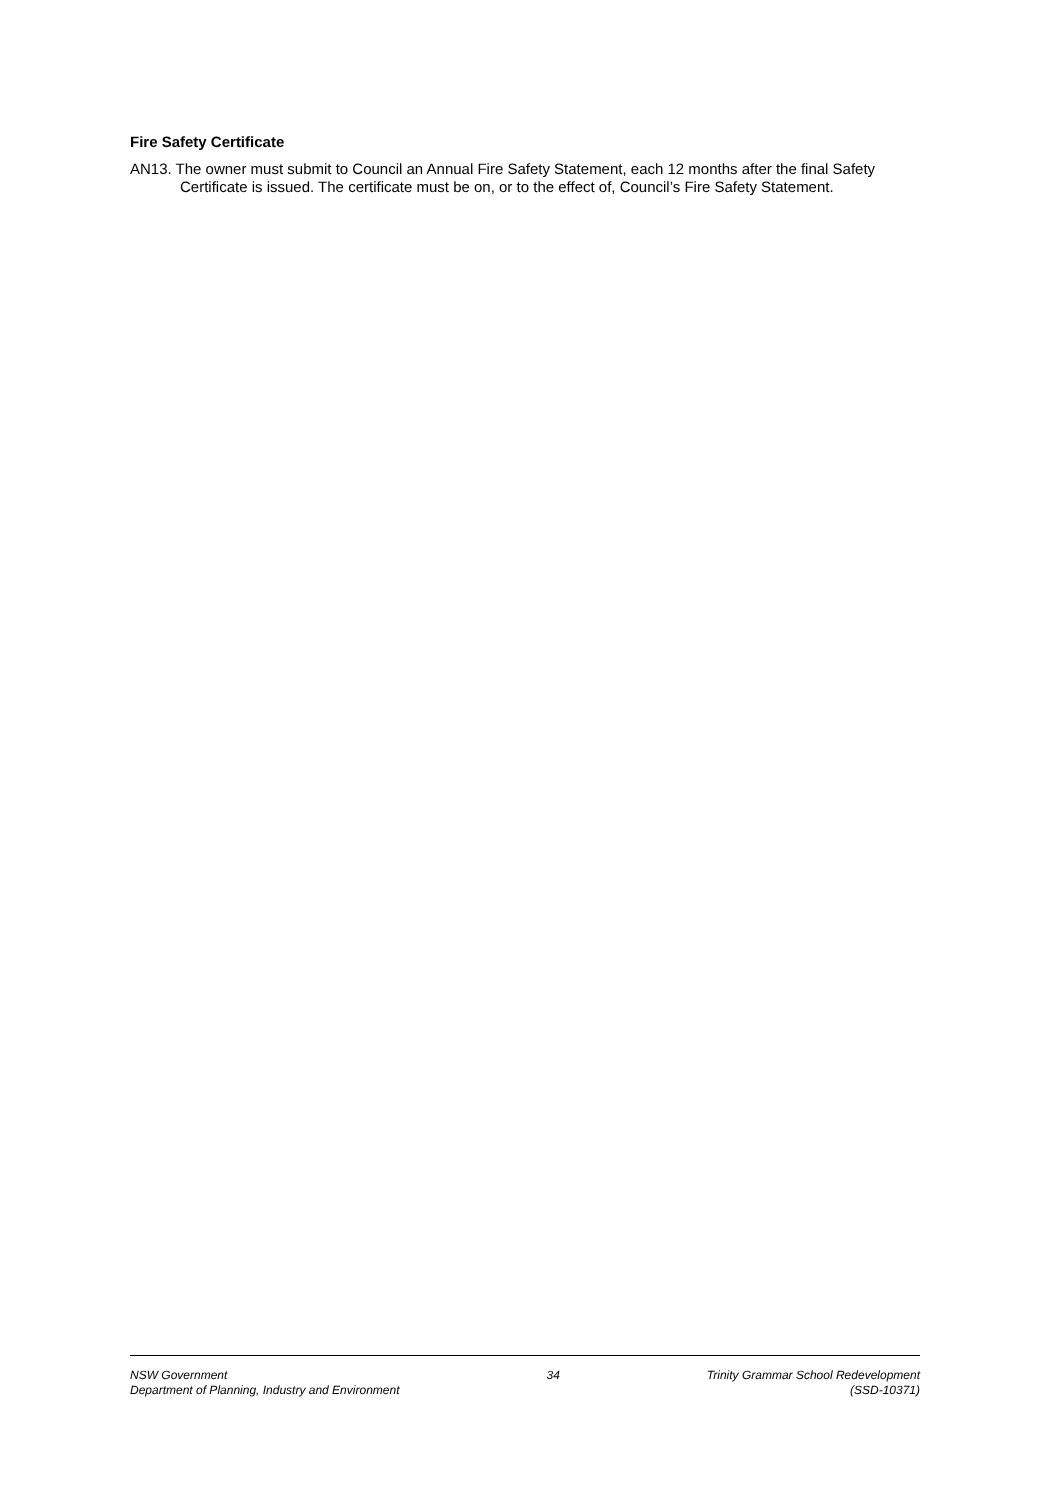Fire Safety Certificate
AN13. The owner must submit to Council an Annual Fire Safety Statement, each 12 months after the final Safety Certificate is issued. The certificate must be on, or to the effect of, Council’s Fire Safety Statement.
NSW Government
Department of Planning, Industry and Environment
34 Trinity Grammar School Redevelopment
(SSD-10371)